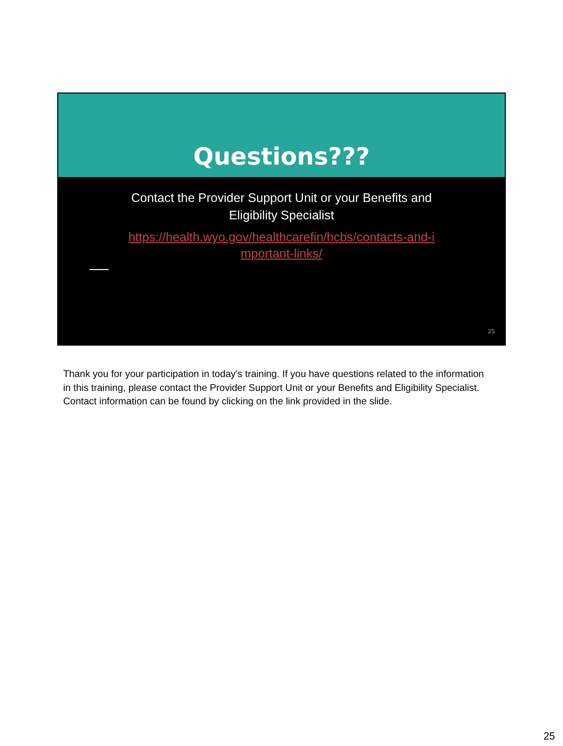Questions???
Contact the Provider Support Unit or your Benefits and Eligibility Specialist
https://health.wyo.gov/healthcarefin/hcbs/contacts-and-i mportant-links/
25
Thank you for your participation in today's training. If you have questions related to the information in this training, please contact the Provider Support Unit or your Benefits and Eligibility Specialist. Contact information can be found by clicking on the link provided in the slide.
25